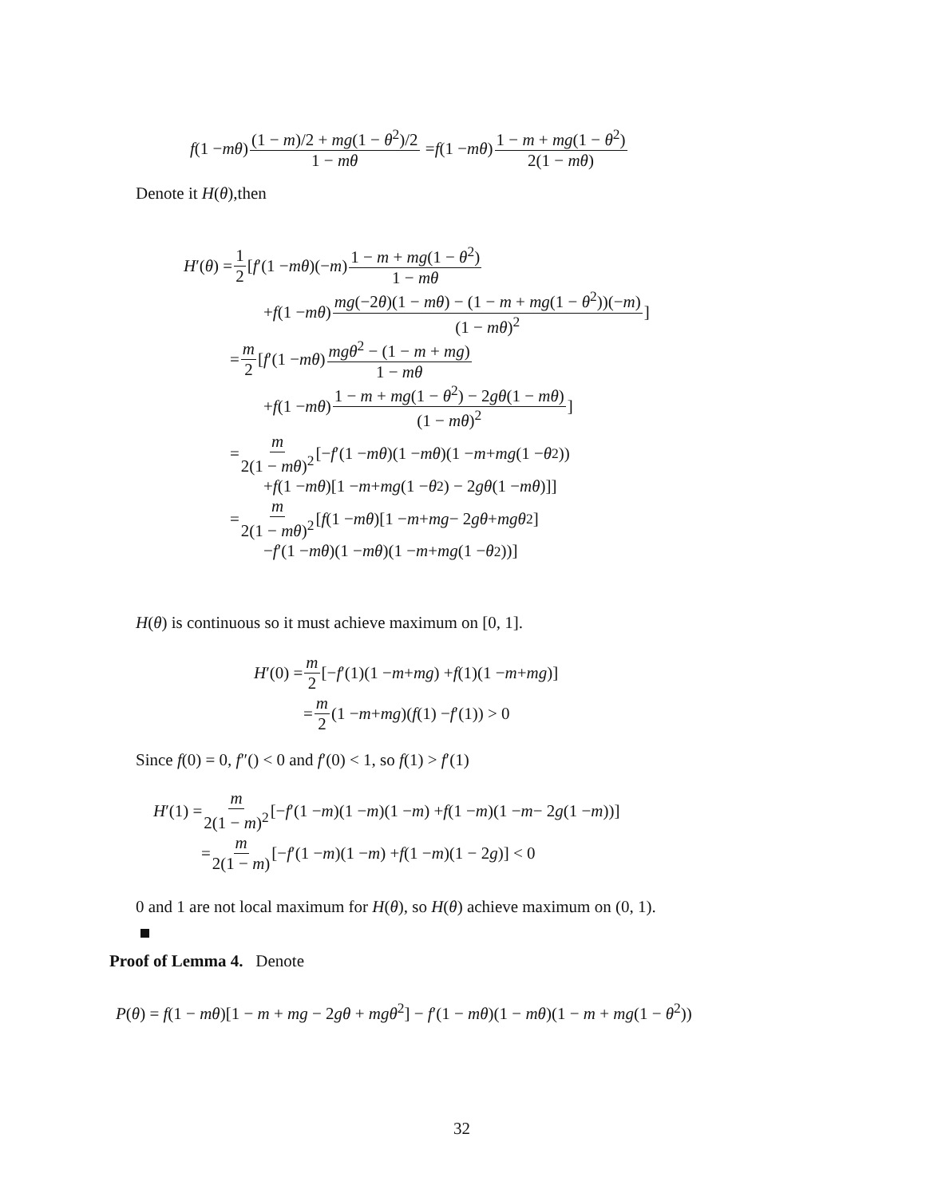f (1 − mθ) (1 − m)/2 + mg(1 − θ<sup>2</sup>)/2 1 − mθ = f (1 − mθ) 1 − m + mg(1 − θ<sup>2</sup>) 2(1 − mθ)
Denote it H(θ),then
H ′(θ) = 1 2 [f ′(1 − mθ)(− m) 1 − m + mg(1 − θ<sup>2</sup>) 1 − mθ
+ f (1 − mθ) mg(−2θ)(1 − mθ) − (1 − m + mg(1 − θ<sup>2</sup>))(−m) (1 − mθ)<sup>2</sup>]
= m 2 [f ′(1 − mθ) mgθ<sup>2</sup> − (1 − m + mg) 1 − mθ
+ f (1 − mθ) 1 − m + mg(1 − θ<sup>2</sup>) − 2gθ(1 − mθ) (1 − mθ)<sup>2</sup>]
= m 2(1 − mθ)<sup>2</sup> [− f ′(1 − mθ)(1 − mθ)(1 − m + mg (1 − θ<sup>2</sup>))
+ f (1 − mθ)[1 − m + mg (1 − θ<sup>2</sup>) − 2 gθ (1 − mθ)]]
= m 2(1 − mθ)<sup>2</sup> [f (1 − mθ)[1 − m + mg − 2 gθ + mgθ<sup>2</sup>]
− f ′(1 − mθ)(1 − mθ)(1 − m + mg (1 − θ<sup>2</sup>))]
H(θ) is continuous so it must achieve maximum on [0, 1].
H ′(0) = m 2 [− f ′(1)(1 − m + mg) + f (1)(1 − m + mg)]
= m 2 (1 − m + mg)(f (1) − f ′(1)) > 0
Since f(0) = 0, f″() < 0 and f′(0) < 1, so f(1) > f′(1)
H ′(1) = m 2(1 − m)<sup>2</sup> [− f ′(1 − m)(1 − m)(1 − m) + f (1 − m)(1 − m − 2 g (1 − m))]
= m 2(1 − m) [− f ′(1 − m)(1 − m) + f (1 − m)(1 − 2 g)] < 0
0 and 1 are not local maximum for H(θ), so H(θ) achieve maximum on (0, 1).
Proof of Lemma 4. Denote
P(θ) = f(1 − mθ)[1 − m + mg − 2gθ + mgθ<sup>2</sup>] − f′(1 − mθ)(1 − mθ)(1 − m + mg(1 − θ<sup>2</sup>))
32